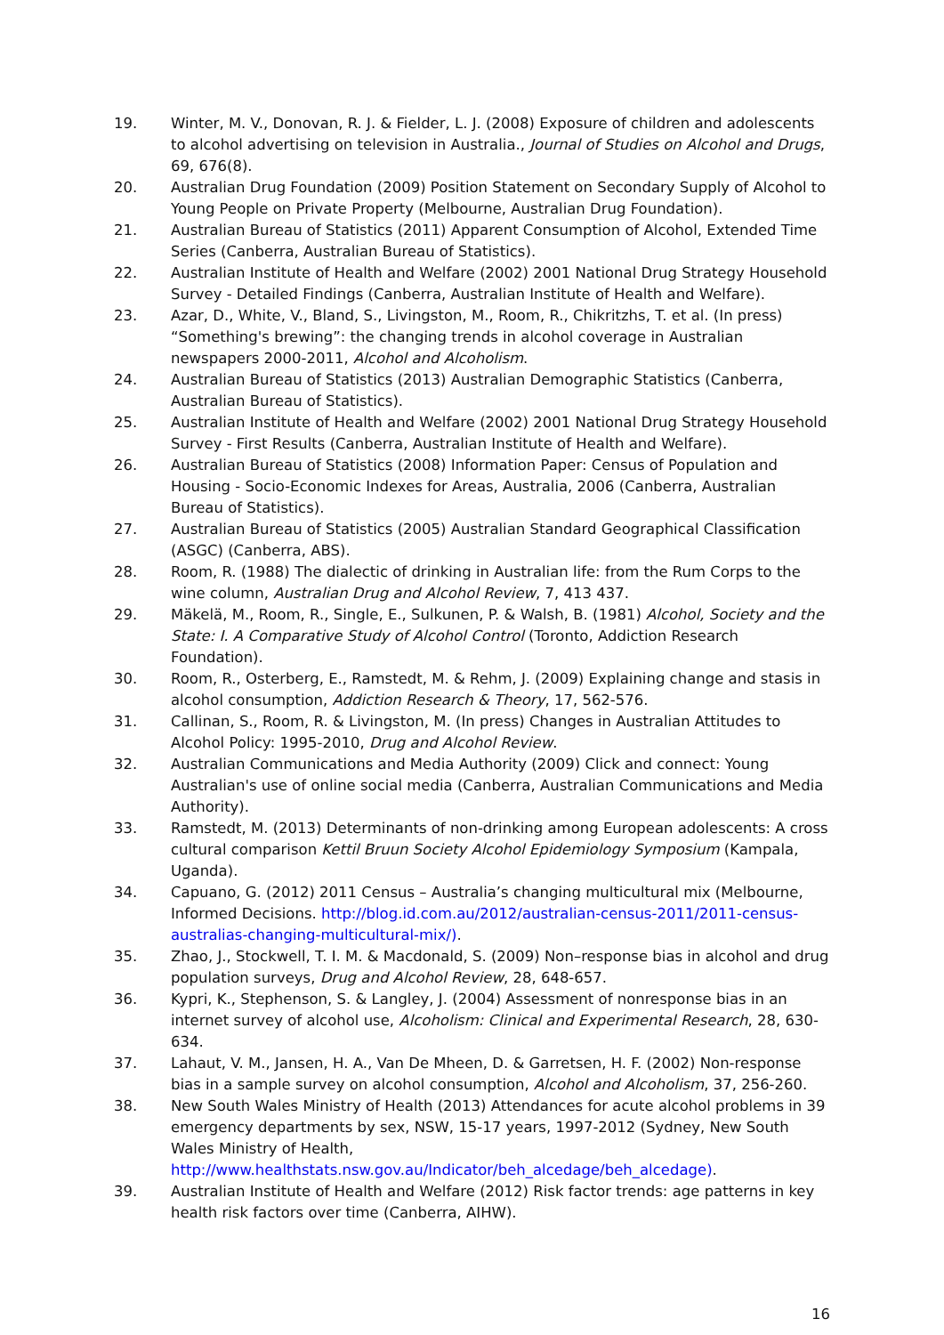19. Winter, M. V., Donovan, R. J. & Fielder, L. J. (2008) Exposure of children and adolescents to alcohol advertising on television in Australia., Journal of Studies on Alcohol and Drugs, 69, 676(8).
20. Australian Drug Foundation (2009) Position Statement on Secondary Supply of Alcohol to Young People on Private Property (Melbourne, Australian Drug Foundation).
21. Australian Bureau of Statistics (2011) Apparent Consumption of Alcohol, Extended Time Series (Canberra, Australian Bureau of Statistics).
22. Australian Institute of Health and Welfare (2002) 2001 National Drug Strategy Household Survey - Detailed Findings (Canberra, Australian Institute of Health and Welfare).
23. Azar, D., White, V., Bland, S., Livingston, M., Room, R., Chikritzhs, T. et al. (In press) “Something's brewing”: the changing trends in alcohol coverage in Australian newspapers 2000-2011, Alcohol and Alcoholism.
24. Australian Bureau of Statistics (2013) Australian Demographic Statistics (Canberra, Australian Bureau of Statistics).
25. Australian Institute of Health and Welfare (2002) 2001 National Drug Strategy Household Survey - First Results (Canberra, Australian Institute of Health and Welfare).
26. Australian Bureau of Statistics (2008) Information Paper: Census of Population and Housing - Socio-Economic Indexes for Areas, Australia, 2006 (Canberra, Australian Bureau of Statistics).
27. Australian Bureau of Statistics (2005) Australian Standard Geographical Classification (ASGC) (Canberra, ABS).
28. Room, R. (1988) The dialectic of drinking in Australian life: from the Rum Corps to the wine column, Australian Drug and Alcohol Review, 7, 413 437.
29. Mäkelä, M., Room, R., Single, E., Sulkunen, P. & Walsh, B. (1981) Alcohol, Society and the State: I. A Comparative Study of Alcohol Control (Toronto, Addiction Research Foundation).
30. Room, R., Osterberg, E., Ramstedt, M. & Rehm, J. (2009) Explaining change and stasis in alcohol consumption, Addiction Research & Theory, 17, 562-576.
31. Callinan, S., Room, R. & Livingston, M. (In press) Changes in Australian Attitudes to Alcohol Policy: 1995-2010, Drug and Alcohol Review.
32. Australian Communications and Media Authority (2009) Click and connect: Young Australian's use of online social media (Canberra, Australian Communications and Media Authority).
33. Ramstedt, M. (2013) Determinants of non-drinking among European adolescents: A cross cultural comparison Kettil Bruun Society Alcohol Epidemiology Symposium (Kampala, Uganda).
34. Capuano, G. (2012) 2011 Census – Australia’s changing multicultural mix (Melbourne, Informed Decisions. http://blog.id.com.au/2012/australian-census-2011/2011-census-australias-changing-multicultural-mix/).
35. Zhao, J., Stockwell, T. I. M. & Macdonald, S. (2009) Non–response bias in alcohol and drug population surveys, Drug and Alcohol Review, 28, 648-657.
36. Kypri, K., Stephenson, S. & Langley, J. (2004) Assessment of nonresponse bias in an internet survey of alcohol use, Alcoholism: Clinical and Experimental Research, 28, 630-634.
37. Lahaut, V. M., Jansen, H. A., Van De Mheen, D. & Garretsen, H. F. (2002) Non-response bias in a sample survey on alcohol consumption, Alcohol and Alcoholism, 37, 256-260.
38. New South Wales Ministry of Health (2013) Attendances for acute alcohol problems in 39 emergency departments by sex, NSW, 15-17 years, 1997-2012 (Sydney, New South Wales Ministry of Health,
http://www.healthstats.nsw.gov.au/Indicator/beh_alcedage/beh_alcedage).
39. Australian Institute of Health and Welfare (2012) Risk factor trends: age patterns in key health risk factors over time (Canberra, AIHW).
16